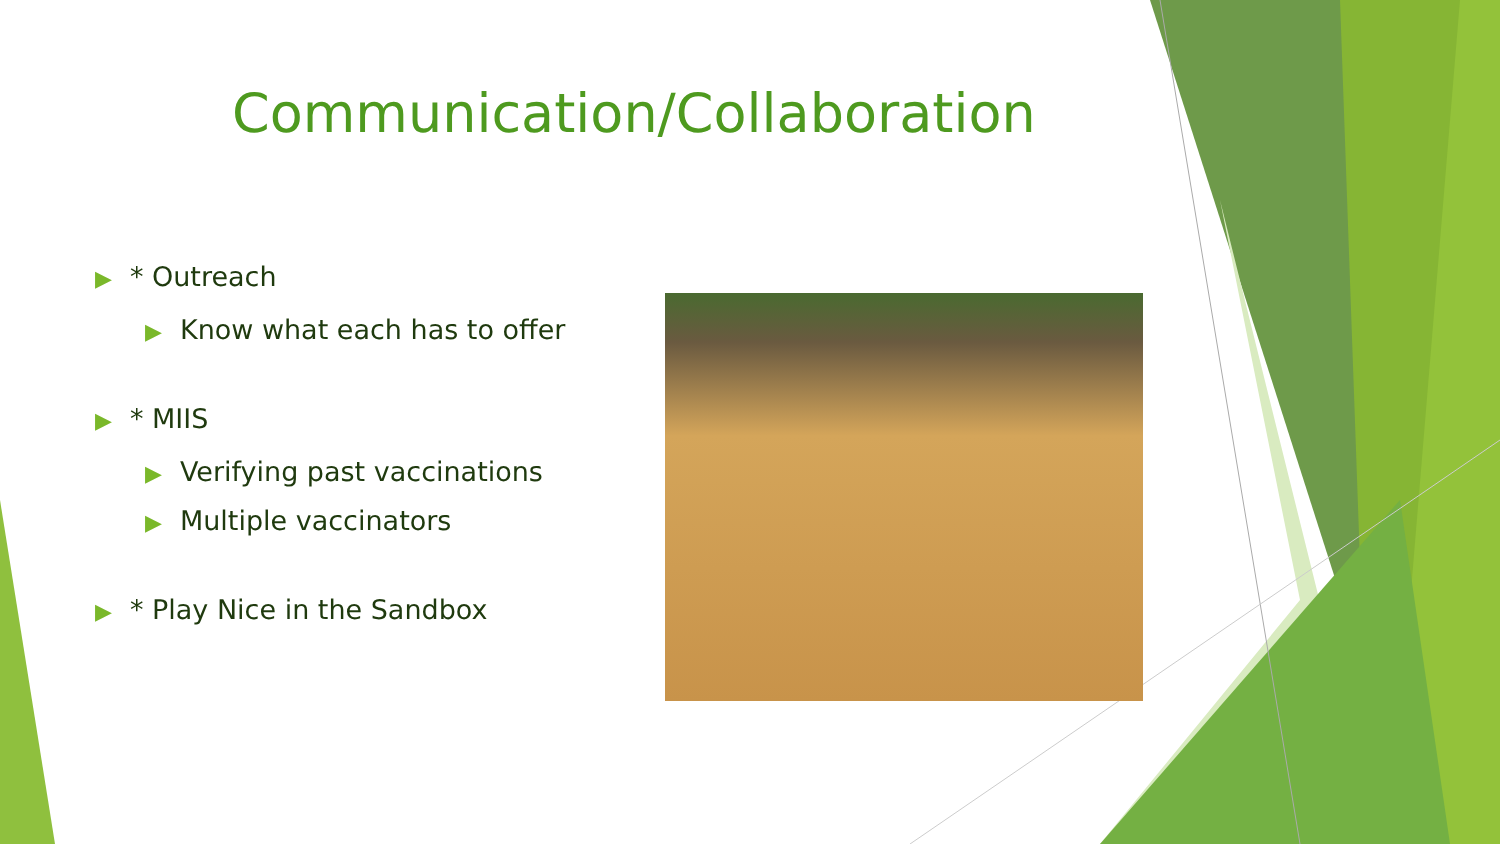Communication/Collaboration
▶ * Outreach
▶ Know what each has to offer
▶ * MIIS
▶ Verifying past vaccinations
▶ Multiple vaccinators
▶ * Play Nice in the Sandbox